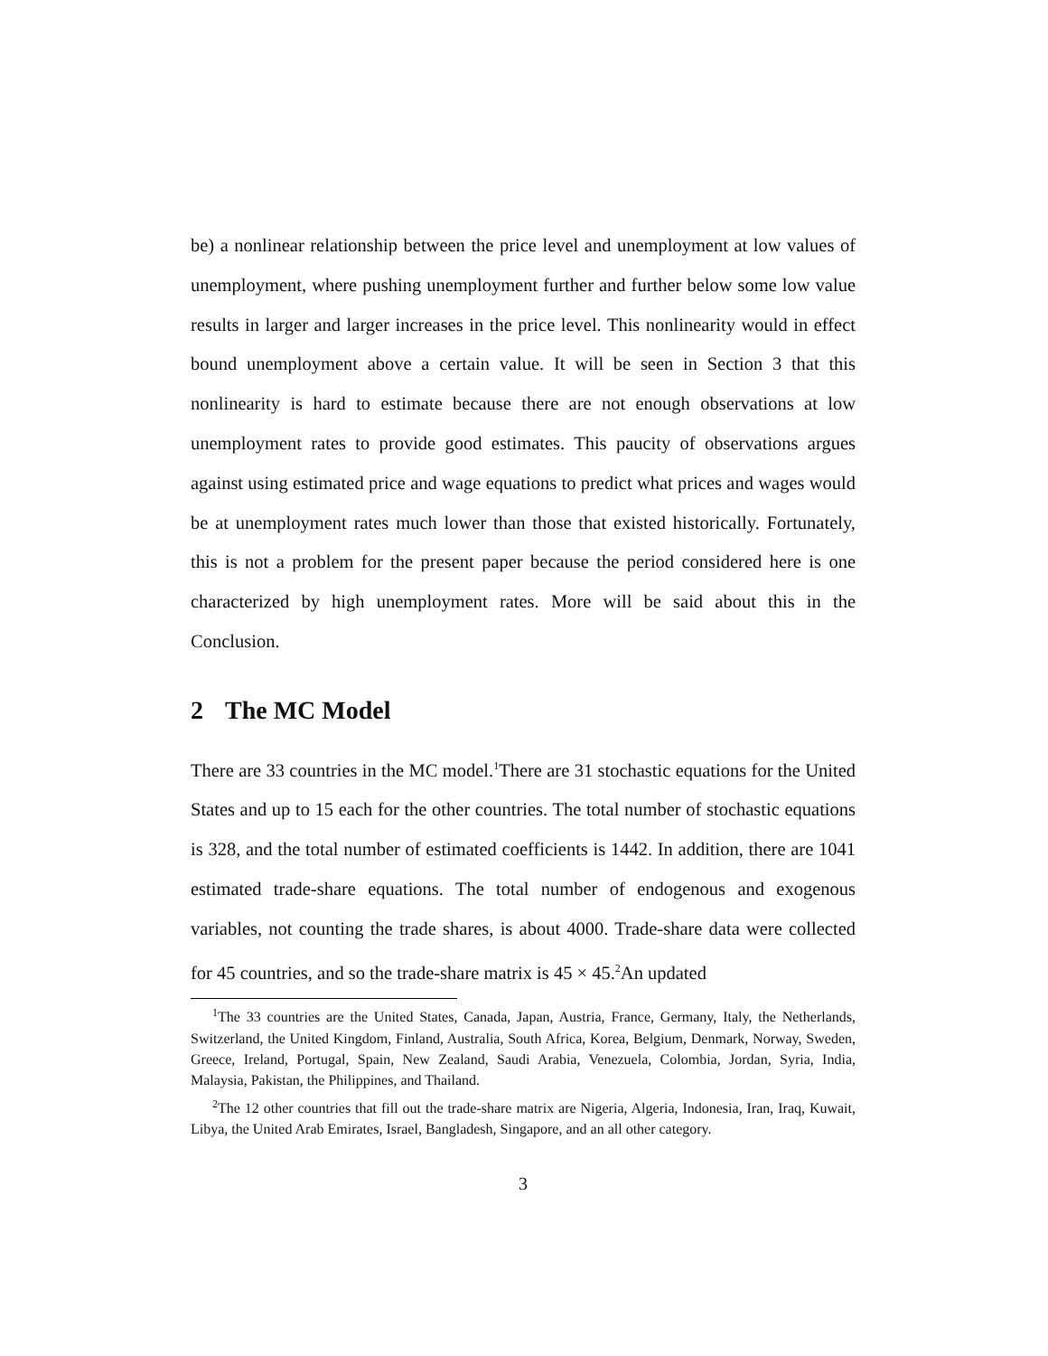be) a nonlinear relationship between the price level and unemployment at low values of unemployment, where pushing unemployment further and further below some low value results in larger and larger increases in the price level. This nonlinearity would in effect bound unemployment above a certain value. It will be seen in Section 3 that this nonlinearity is hard to estimate because there are not enough observations at low unemployment rates to provide good estimates. This paucity of observations argues against using estimated price and wage equations to predict what prices and wages would be at unemployment rates much lower than those that existed historically. Fortunately, this is not a problem for the present paper because the period considered here is one characterized by high unemployment rates. More will be said about this in the Conclusion.
2 The MC Model
There are 33 countries in the MC model.<sup>1</sup>There are 31 stochastic equations for the United States and up to 15 each for the other countries. The total number of stochastic equations is 328, and the total number of estimated coefficients is 1442. In addition, there are 1041 estimated trade-share equations. The total number of endogenous and exogenous variables, not counting the trade shares, is about 4000. Trade-share data were collected for 45 countries, and so the trade-share matrix is 45 × 45.<sup>2</sup>An updated
<sup>1</sup> The 33 countries are the United States, Canada, Japan, Austria, France, Germany, Italy, the Netherlands, Switzerland, the United Kingdom, Finland, Australia, South Africa, Korea, Belgium, Denmark, Norway, Sweden, Greece, Ireland, Portugal, Spain, New Zealand, Saudi Arabia, Venezuela, Colombia, Jordan, Syria, India, Malaysia, Pakistan, the Philippines, and Thailand.
<sup>2</sup> The 12 other countries that fill out the trade-share matrix are Nigeria, Algeria, Indonesia, Iran, Iraq, Kuwait, Libya, the United Arab Emirates, Israel, Bangladesh, Singapore, and an all other category.
3